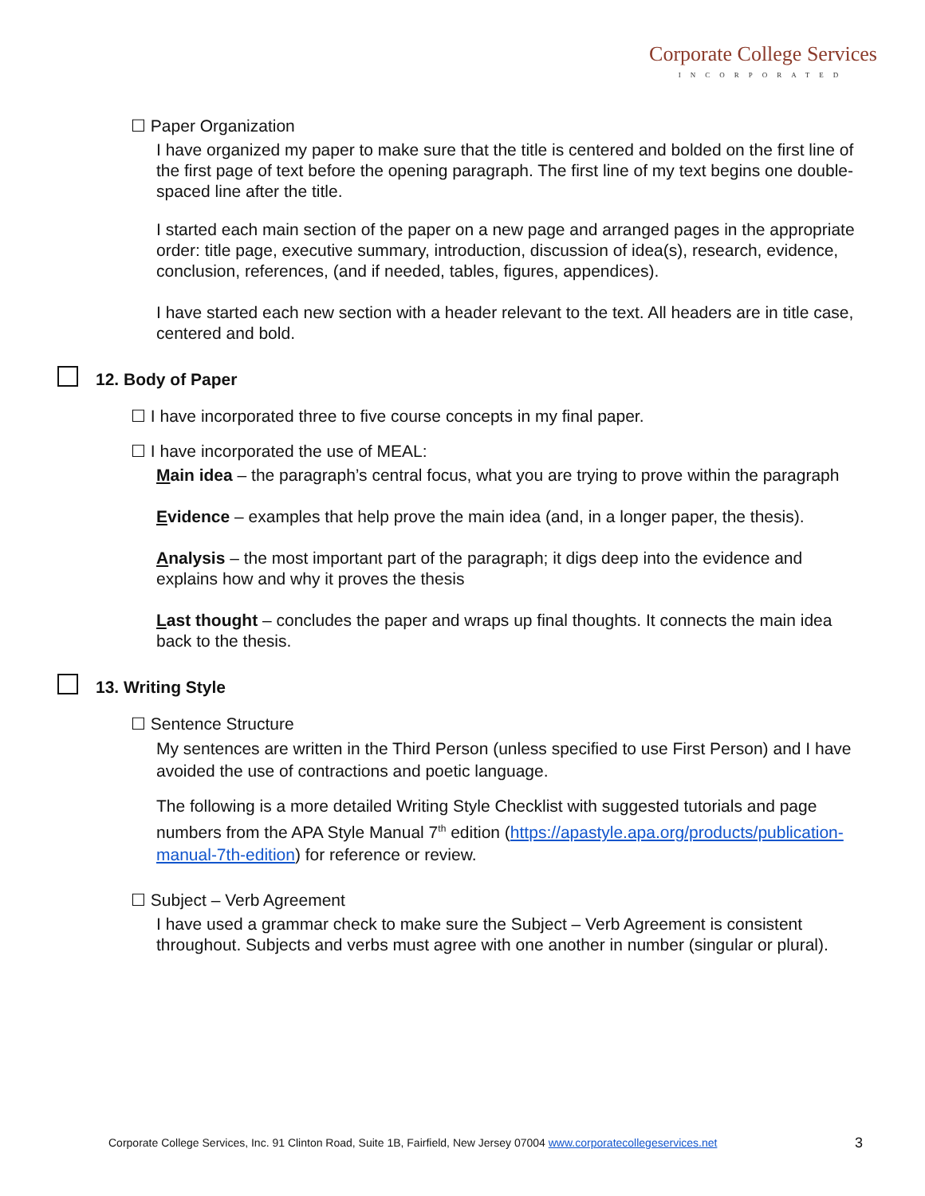Corporate College Services
INCORPORATED
☐ Paper Organization
I have organized my paper to make sure that the title is centered and bolded on the first line of the first page of text before the opening paragraph. The first line of my text begins one double-spaced line after the title.
I started each main section of the paper on a new page and arranged pages in the appropriate order: title page, executive summary, introduction, discussion of idea(s), research, evidence, conclusion, references, (and if needed, tables, figures, appendices).
I have started each new section with a header relevant to the text. All headers are in title case, centered and bold.
12. Body of Paper
☐ I have incorporated three to five course concepts in my final paper.
☐ I have incorporated the use of MEAL:
Main idea – the paragraph’s central focus, what you are trying to prove within the paragraph
Evidence – examples that help prove the main idea (and, in a longer paper, the thesis).
Analysis – the most important part of the paragraph; it digs deep into the evidence and explains how and why it proves the thesis
Last thought – concludes the paper and wraps up final thoughts. It connects the main idea back to the thesis.
13. Writing Style
☐ Sentence Structure
My sentences are written in the Third Person (unless specified to use First Person) and I have avoided the use of contractions and poetic language.
The following is a more detailed Writing Style Checklist with suggested tutorials and page numbers from the APA Style Manual 7<sup>th</sup> edition (https://apastyle.apa.org/products/publication-manual-7th-edition) for reference or review.
☐ Subject – Verb Agreement
I have used a grammar check to make sure the Subject – Verb Agreement is consistent throughout. Subjects and verbs must agree with one another in number (singular or plural).
Corporate College Services, Inc. 91 Clinton Road, Suite 1B, Fairfield, New Jersey 07004 www.corporatecollegeservices.net 3